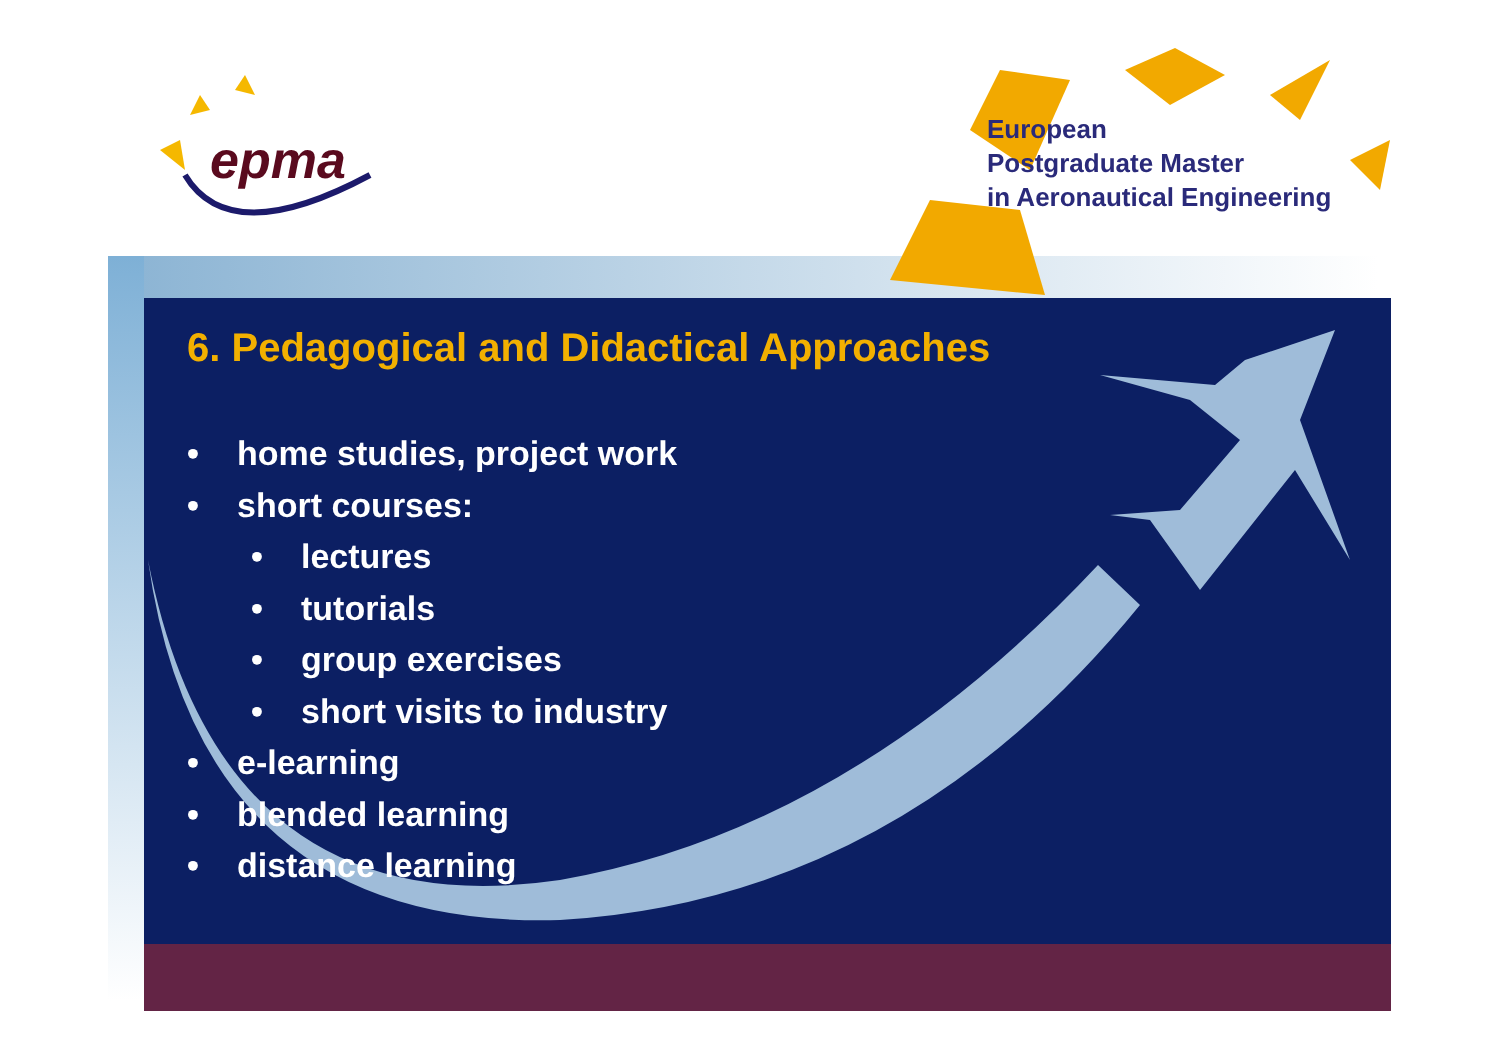epma
European
Postgraduate Master
in Aeronautical Engineering
6. Pedagogical and Didactical Approaches
• home studies, project work
• short courses:
• lectures
• tutorials
• group exercises
• short visits to industry
• e-learning
• blended learning
• distance learning